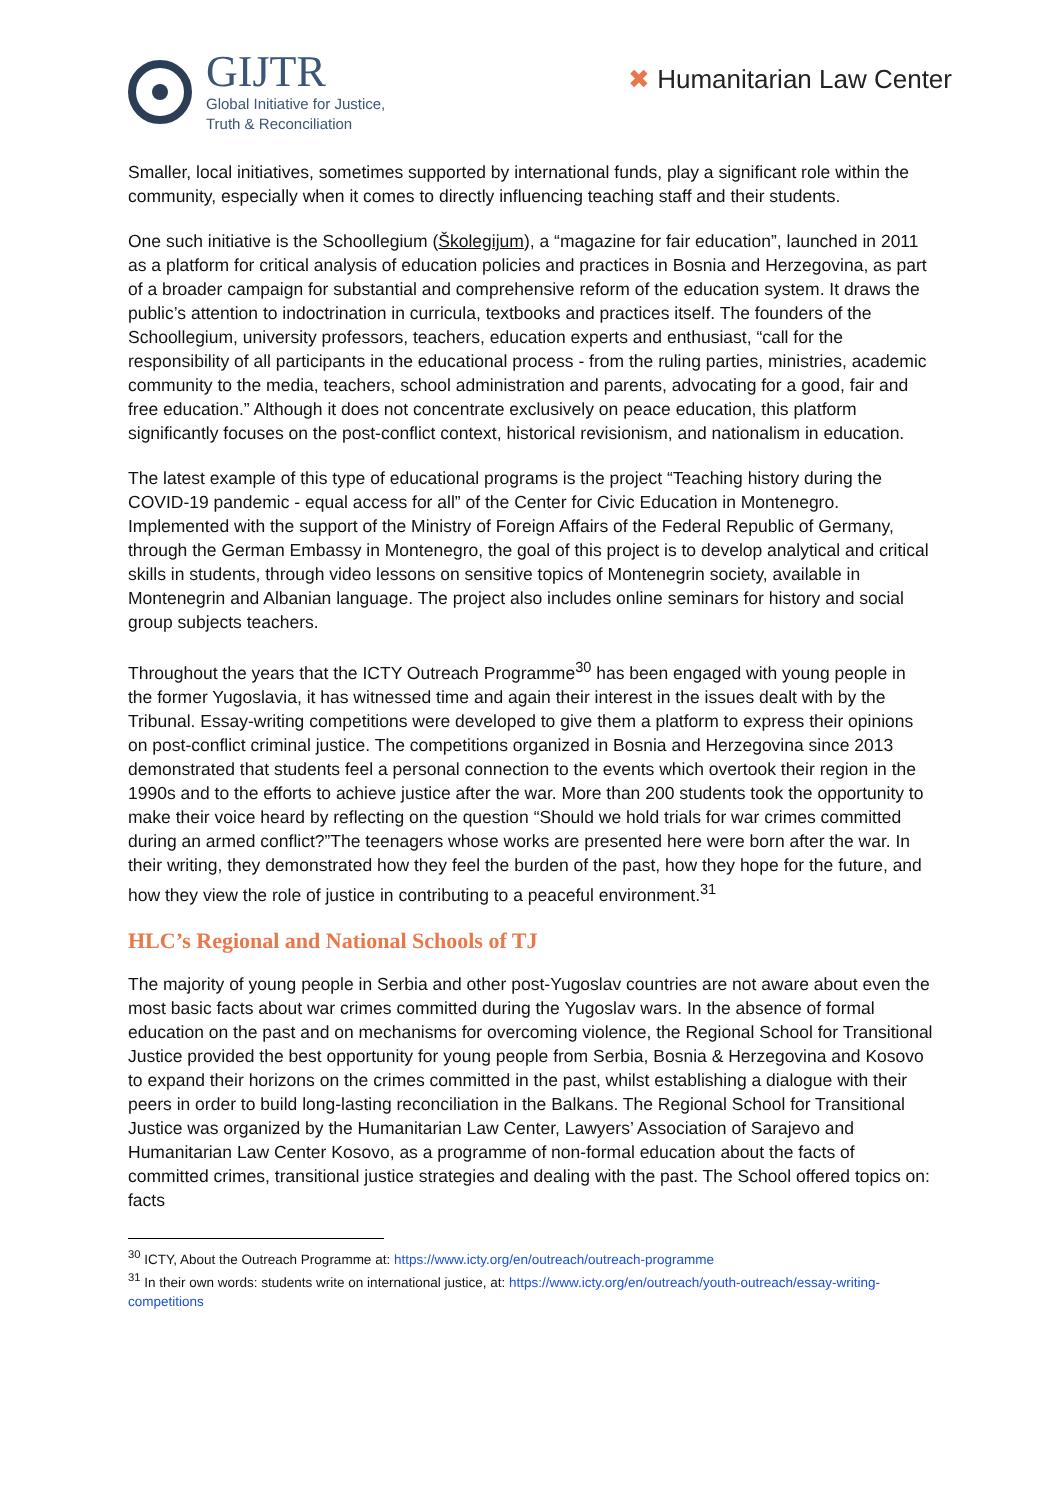GIJTR
Global Initiative for Justice,
Truth & Reconciliation
✖ Humanitarian Law Center
Smaller, local initiatives, sometimes supported by international funds, play a significant role within the community, especially when it comes to directly influencing teaching staff and their students.
One such initiative is the Schoollegium (Školegijum), a “magazine for fair education”, launched in 2011 as a platform for critical analysis of education policies and practices in Bosnia and Herzegovina, as part of a broader campaign for substantial and comprehensive reform of the education system. It draws the public’s attention to indoctrination in curricula, textbooks and practices itself. The founders of the Schoollegium, university professors, teachers, education experts and enthusiast, “call for the responsibility of all participants in the educational process - from the ruling parties, ministries, academic community to the media, teachers, school administration and parents, advocating for a good, fair and free education.” Although it does not concentrate exclusively on peace education, this platform significantly focuses on the post-conflict context, historical revisionism, and nationalism in education.
The latest example of this type of educational programs is the project “Teaching history during the COVID-19 pandemic - equal access for all” of the Center for Civic Education in Montenegro. Implemented with the support of the Ministry of Foreign Affairs of the Federal Republic of Germany, through the German Embassy in Montenegro, the goal of this project is to develop analytical and critical skills in students, through video lessons on sensitive topics of Montenegrin society, available in Montenegrin and Albanian language. The project also includes online seminars for history and social group subjects teachers.
Throughout the years that the ICTY Outreach Programme<sup>30</sup> has been engaged with young people in the former Yugoslavia, it has witnessed time and again their interest in the issues dealt with by the Tribunal. Essay-writing competitions were developed to give them a platform to express their opinions on post-conflict criminal justice. The competitions organized in Bosnia and Herzegovina since 2013 demonstrated that students feel a personal connection to the events which overtook their region in the 1990s and to the efforts to achieve justice after the war. More than 200 students took the opportunity to make their voice heard by reflecting on the question “Should we hold trials for war crimes committed during an armed conflict?”The teenagers whose works are presented here were born after the war. In their writing, they demonstrated how they feel the burden of the past, how they hope for the future, and how they view the role of justice in contributing to a peaceful environment.<sup>31</sup>
HLC’s Regional and National Schools of TJ
The majority of young people in Serbia and other post-Yugoslav countries are not aware about even the most basic facts about war crimes committed during the Yugoslav wars. In the absence of formal education on the past and on mechanisms for overcoming violence, the Regional School for Transitional Justice provided the best opportunity for young people from Serbia, Bosnia & Herzegovina and Kosovo to expand their horizons on the crimes committed in the past, whilst establishing a dialogue with their peers in order to build long-lasting reconciliation in the Balkans. The Regional School for Transitional Justice was organized by the Humanitarian Law Center, Lawyers’ Association of Sarajevo and Humanitarian Law Center Kosovo, as a programme of non-formal education about the facts of committed crimes, transitional justice strategies and dealing with the past. The School offered topics on: facts
<sup>30</sup> ICTY, About the Outreach Programme at: https://www.icty.org/en/outreach/outreach-programme
<sup>31</sup> In their own words: students write on international justice, at: https://www.icty.org/en/outreach/youth-outreach/essay-writing-competitions